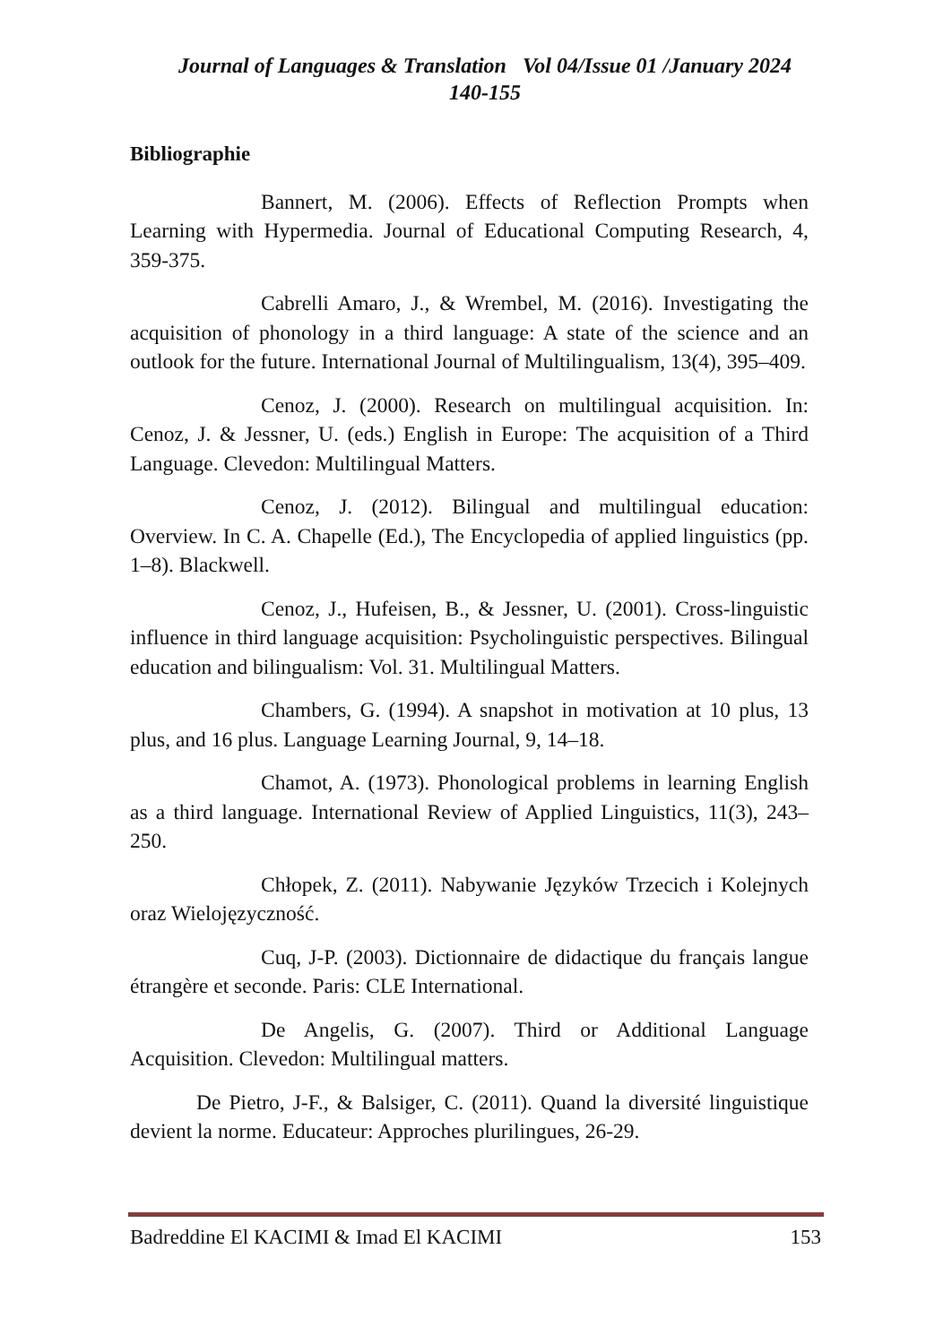Journal of Languages & Translation Vol 04/Issue 01 /January 2024
140-155
Bibliographie
Bannert, M. (2006). Effects of Reflection Prompts when Learning with Hypermedia. Journal of Educational Computing Research, 4, 359-375.
Cabrelli Amaro, J., & Wrembel, M. (2016). Investigating the acquisition of phonology in a third language: A state of the science and an outlook for the future. International Journal of Multilingualism, 13(4), 395–409.
Cenoz, J. (2000). Research on multilingual acquisition. In: Cenoz, J. & Jessner, U. (eds.) English in Europe: The acquisition of a Third Language. Clevedon: Multilingual Matters.
Cenoz, J. (2012). Bilingual and multilingual education: Overview. In C. A. Chapelle (Ed.), The Encyclopedia of applied linguistics (pp. 1–8). Blackwell.
Cenoz, J., Hufeisen, B., & Jessner, U. (2001). Cross-linguistic influence in third language acquisition: Psycholinguistic perspectives. Bilingual education and bilingualism: Vol. 31. Multilingual Matters.
Chambers, G. (1994). A snapshot in motivation at 10 plus, 13 plus, and 16 plus. Language Learning Journal, 9, 14–18.
Chamot, A. (1973). Phonological problems in learning English as a third language. International Review of Applied Linguistics, 11(3), 243–250.
Chłopek, Z. (2011). Nabywanie Języków Trzecich i Kolejnych oraz Wielojęzyczność.
Cuq, J-P. (2003). Dictionnaire de didactique du français langue étrangère et seconde. Paris: CLE International.
De Angelis, G. (2007). Third or Additional Language Acquisition. Clevedon: Multilingual matters.
De Pietro, J-F., & Balsiger, C. (2011). Quand la diversité linguistique devient la norme. Educateur: Approches plurilingues, 26-29.
Badreddine El KACIMI & Imad El KACIMI 153